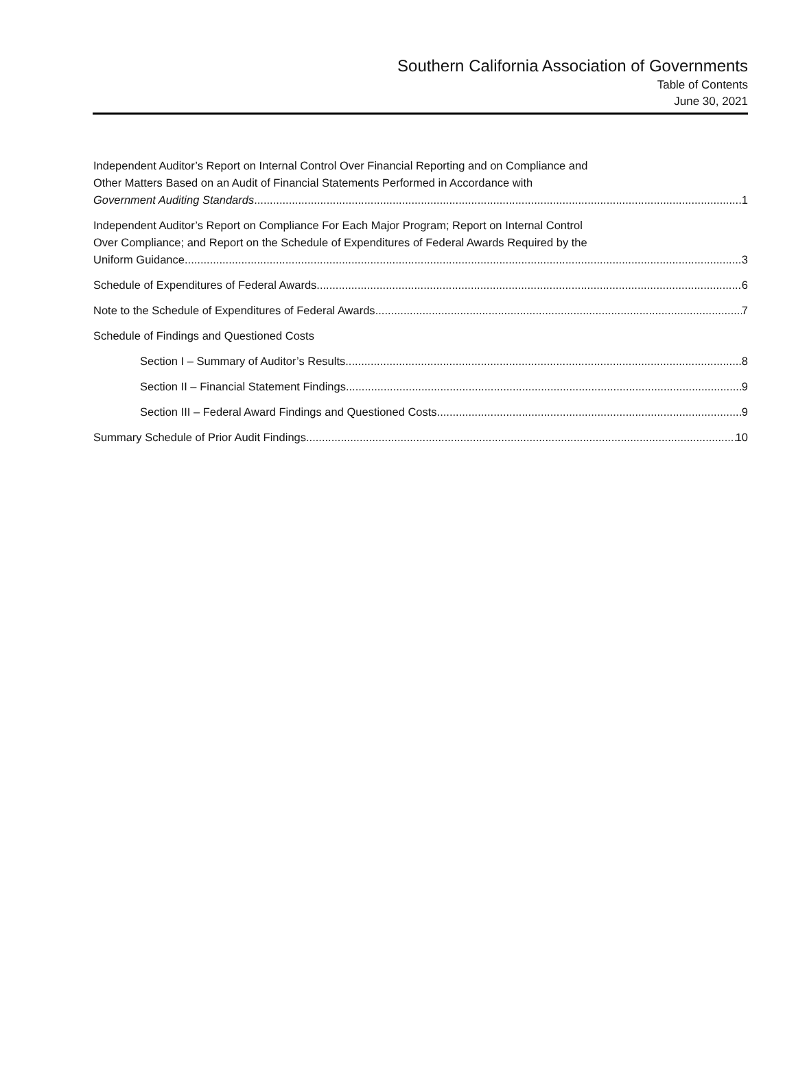Southern California Association of Governments
Table of Contents
June 30, 2021
Independent Auditor’s Report on Internal Control Over Financial Reporting and on Compliance and
Other Matters Based on an Audit of Financial Statements Performed in Accordance with
Government Auditing Standards 1
Independent Auditor’s Report on Compliance For Each Major Program; Report on Internal Control
Over Compliance; and Report on the Schedule of Expenditures of Federal Awards Required by the
Uniform Guidance 3
Schedule of Expenditures of Federal Awards 6
Note to the Schedule of Expenditures of Federal Awards 7
Schedule of Findings and Questioned Costs
Section I – Summary of Auditor’s Results 8
Section II – Financial Statement Findings 9
Section III – Federal Award Findings and Questioned Costs 9
Summary Schedule of Prior Audit Findings 10